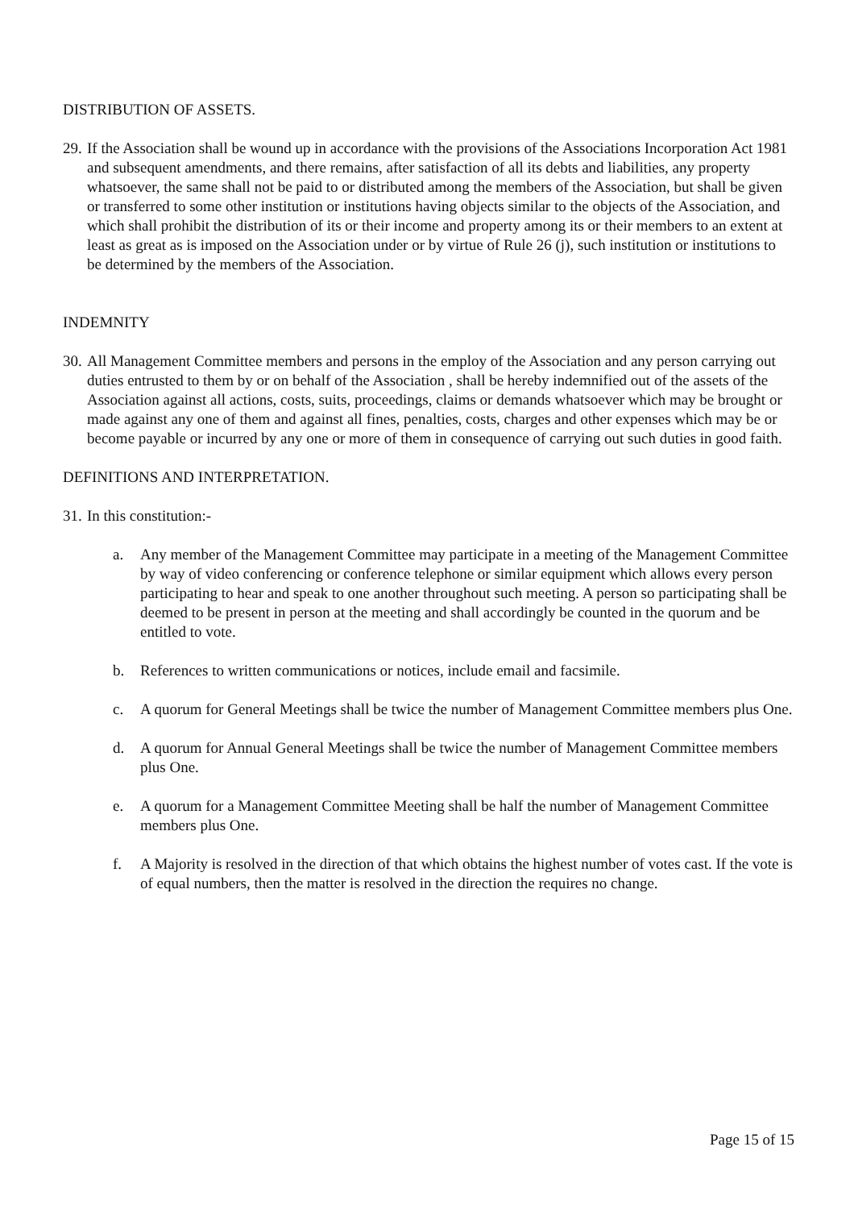DISTRIBUTION OF ASSETS.
29.
If the Association shall be wound up in accordance with the provisions of the Associations Incorporation Act 1981 and subsequent amendments, and there remains, after satisfaction of all its debts and liabilities, any property whatsoever, the same shall not be paid to or distributed among the members of the Association, but shall be given or transferred to some other institution or institutions having objects similar to the objects of the Association, and which shall prohibit the distribution of its or their income and property among its or their members to an extent at least as great as is imposed on the Association under or by virtue of Rule 26 (j), such institution or institutions to be determined by the members of the Association.
INDEMNITY
30.
All Management Committee members and persons in the employ of the Association and any person carrying out duties entrusted to them by or on behalf of the Association , shall be hereby indemnified out of the assets of the Association against all actions, costs, suits, proceedings, claims or demands whatsoever which may be brought or made against any one of them and against all fines, penalties, costs, charges and other expenses which may be or become payable or incurred by any one or more of them in consequence of carrying out such duties in good faith.
DEFINITIONS AND INTERPRETATION.
31.
In this constitution:-
a. Any member of the Management Committee may participate in a meeting of the Management Committee by way of video conferencing or conference telephone or similar equipment which allows every person participating to hear and speak to one another throughout such meeting. A person so participating shall be deemed to be present in person at the meeting and shall accordingly be counted in the quorum and be entitled to vote.
b. References to written communications or notices, include email and facsimile.
c. A quorum for General Meetings shall be twice the number of Management Committee members plus One.
d. A quorum for Annual General Meetings shall be twice the number of Management Committee members plus One.
e. A quorum for a Management Committee Meeting shall be half the number of Management Committee members plus One.
f. A Majority is resolved in the direction of that which obtains the highest number of votes cast. If the vote is of equal numbers, then the matter is resolved in the direction the requires no change.
Page 15 of 15